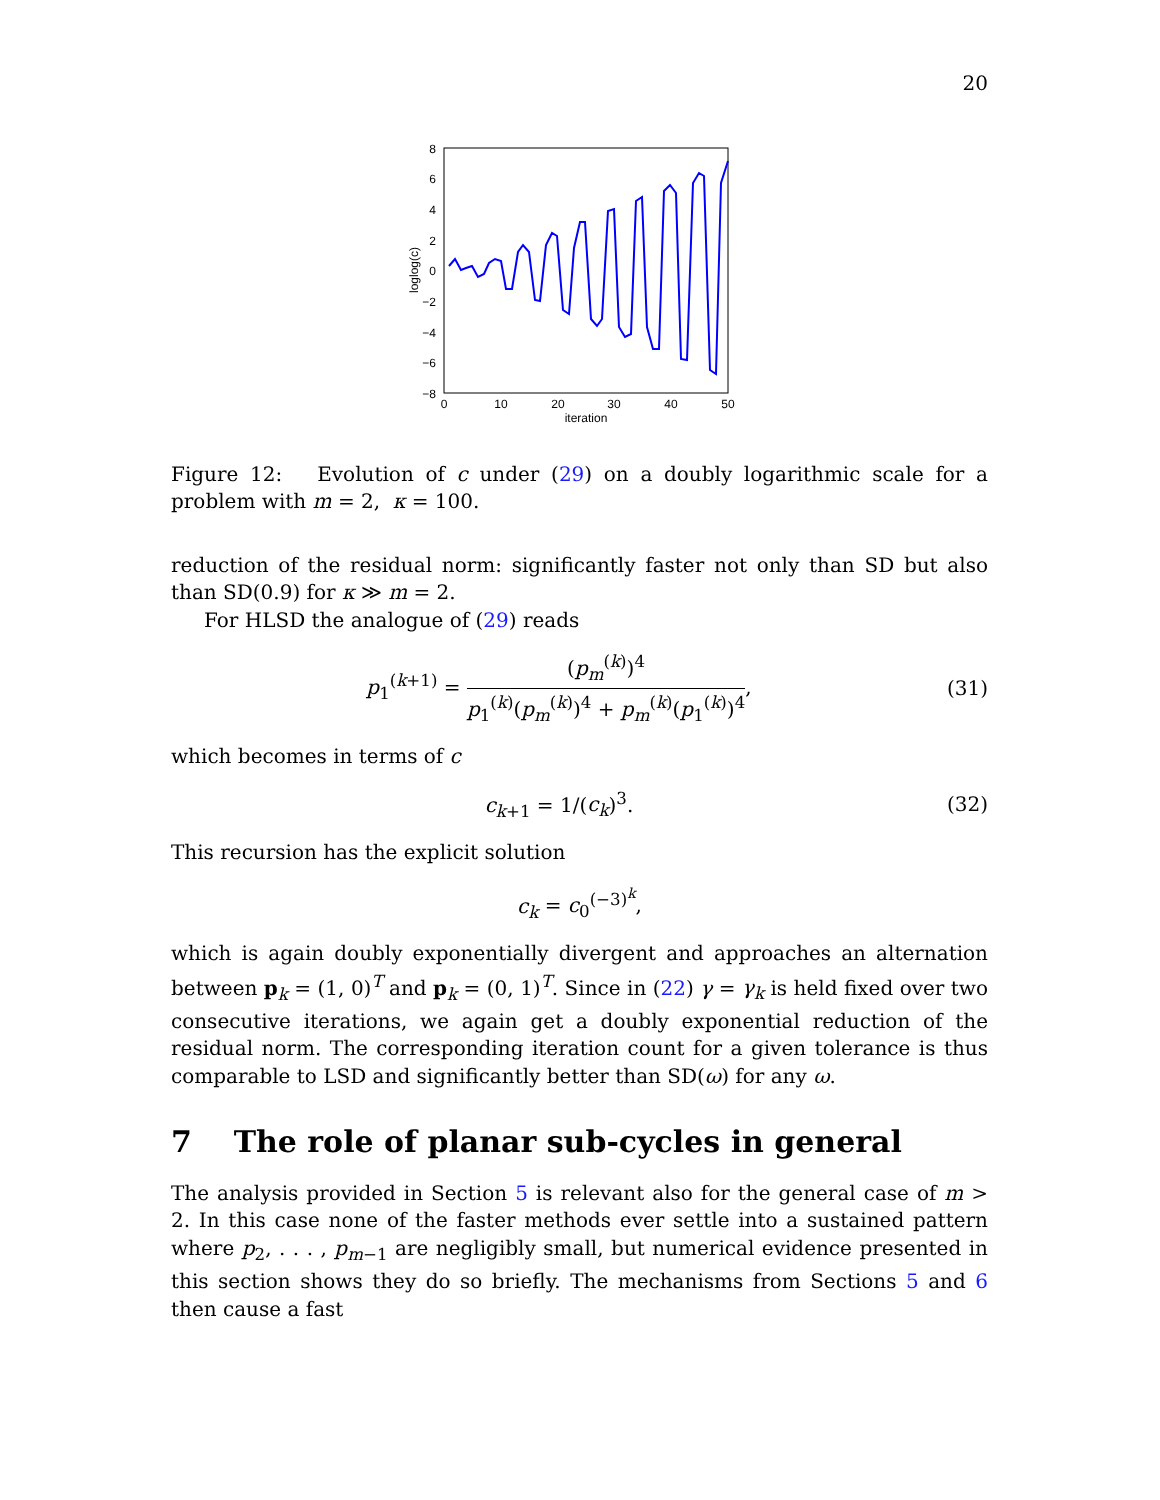20
8
6
4
2
0
−2
−4
−6
−8
0
10
20
30
40
50
iteration
loglog(c)
Figure 12: Evolution of c under (29) on a doubly logarithmic scale for a problem with m = 2, κ = 100.
reduction of the residual norm: significantly faster not only than SD but also than SD(0.9) for κ ≫ m = 2.
For HLSD the analogue of (29) reads
p<sub>1</sub><sup>(k+1)</sup> = (p<sub>m</sub><sup>(k)</sup>)<sup>4</sup> p<sub>1</sub><sup>(k)</sup>(p<sub>m</sub><sup>(k)</sup>)<sup>4</sup> + p<sub>m</sub><sup>(k)</sup>(p<sub>1</sub><sup>(k)</sup>)<sup>4</sup>,
(31)
which becomes in terms of c
c<sub>k+1</sub> = 1/(c<sub>k</sub>)<sup>3</sup>. (32)
This recursion has the explicit solution
c<sub>k</sub> = c<sub>0</sub><sup>(−3)<sup>k</sup></sup>,
which is again doubly exponentially divergent and approaches an alternation between p<sub>k</sub> = (1, 0)<sup>T</sup> and p<sub>k</sub> = (0, 1)<sup>T</sup>. Since in (22) γ = γ<sub>k</sub> is held fixed over two consecutive iterations, we again get a doubly exponential reduction of the residual norm. The corresponding iteration count for a given tolerance is thus comparable to LSD and significantly better than SD(ω) for any ω.
7 The role of planar sub-cycles in general
The analysis provided in Section 5 is relevant also for the general case of m > 2. In this case none of the faster methods ever settle into a sustained pattern where p<sub>2</sub>, . . . , p<sub>m−1</sub> are negligibly small, but numerical evidence presented in this section shows they do so briefly. The mechanisms from Sections 5 and 6 then cause a fast